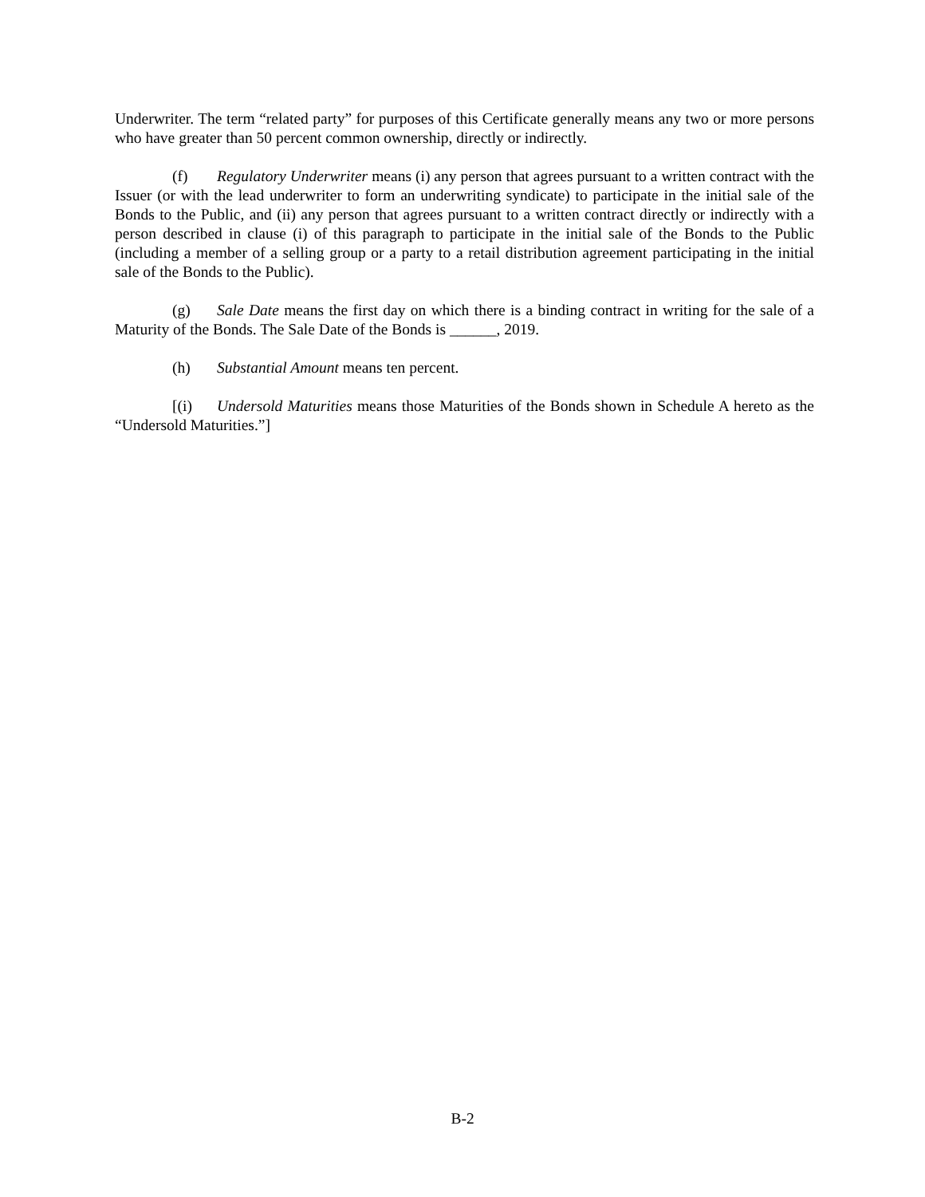Underwriter. The term “related party” for purposes of this Certificate generally means any two or more persons who have greater than 50 percent common ownership, directly or indirectly.
(f) Regulatory Underwriter means (i) any person that agrees pursuant to a written contract with the Issuer (or with the lead underwriter to form an underwriting syndicate) to participate in the initial sale of the Bonds to the Public, and (ii) any person that agrees pursuant to a written contract directly or indirectly with a person described in clause (i) of this paragraph to participate in the initial sale of the Bonds to the Public (including a member of a selling group or a party to a retail distribution agreement participating in the initial sale of the Bonds to the Public).
(g) Sale Date means the first day on which there is a binding contract in writing for the sale of a Maturity of the Bonds. The Sale Date of the Bonds is ______, 2019.
(h) Substantial Amount means ten percent.
[(i) Undersold Maturities means those Maturities of the Bonds shown in Schedule A hereto as the “Undersold Maturities.”]
B-2